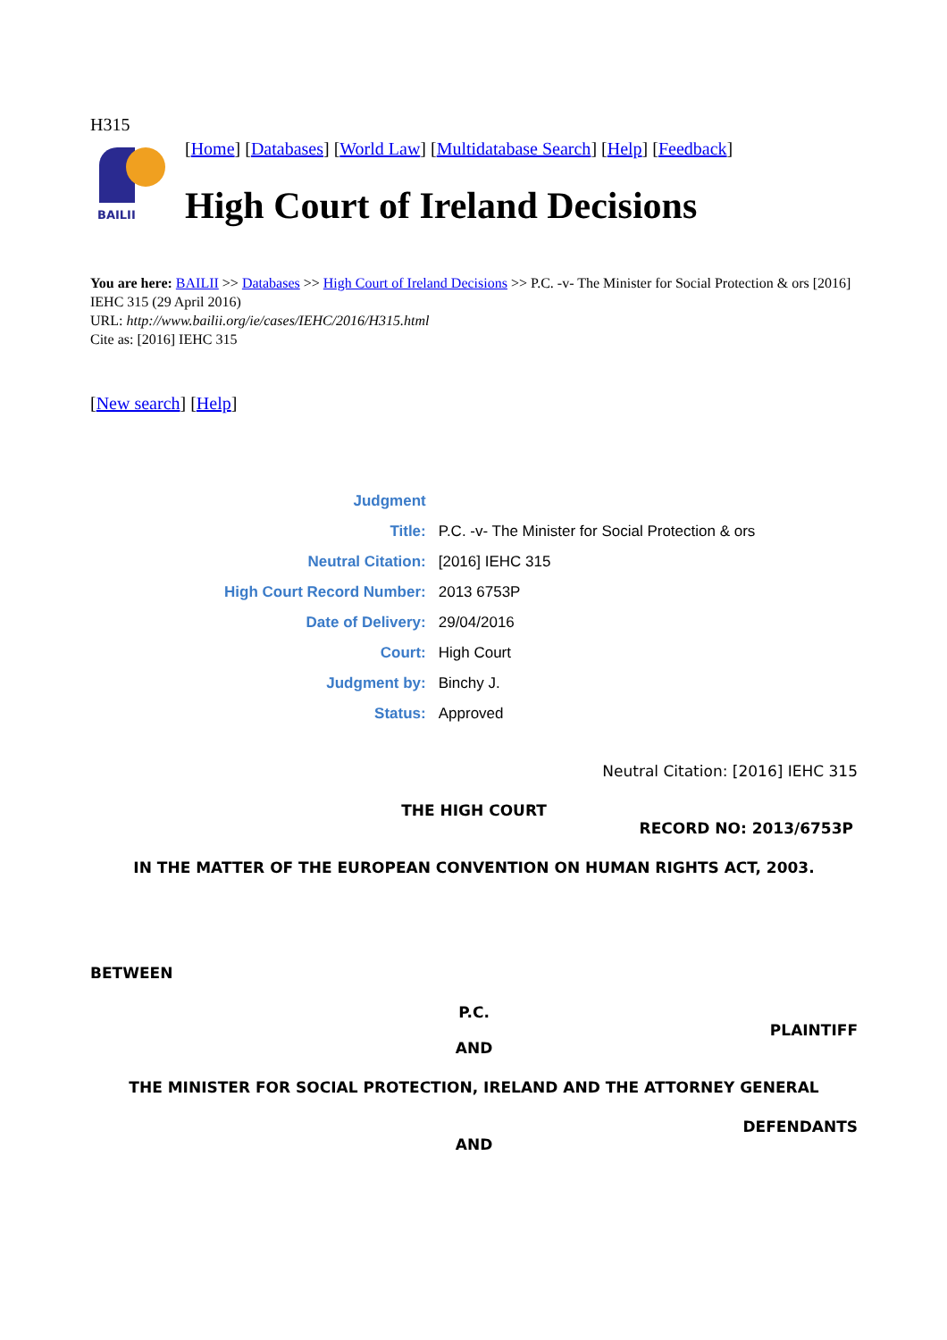H315
BAILII
[Home] [Databases] [World Law] [Multidatabase Search] [Help] [Feedback]
High Court of Ireland Decisions
You are here: BAILII >> Databases >> High Court of Ireland Decisions >> P.C. -v- The Minister for Social Protection & ors [2016] IEHC 315 (29 April 2016)
URL: http://www.bailii.org/ie/cases/IEHC/2016/H315.html
Cite as: [2016] IEHC 315
[New search] [Help]
| Judgment | |
| Title: | P.C. -v- The Minister for Social Protection & ors |
| Neutral Citation: | [2016] IEHC 315 |
| High Court Record Number: | 2013 6753P |
| Date of Delivery: | 29/04/2016 |
| Court: | High Court |
| Judgment by: | Binchy J. |
| Status: | Approved |
Neutral Citation: [2016] IEHC 315
THE HIGH COURT
RECORD NO: 2013/6753P
IN THE MATTER OF THE EUROPEAN CONVENTION ON HUMAN RIGHTS ACT, 2003.
BETWEEN
P.C.
PLAINTIFF
AND
THE MINISTER FOR SOCIAL PROTECTION, IRELAND AND THE ATTORNEY GENERAL
DEFENDANTS
AND